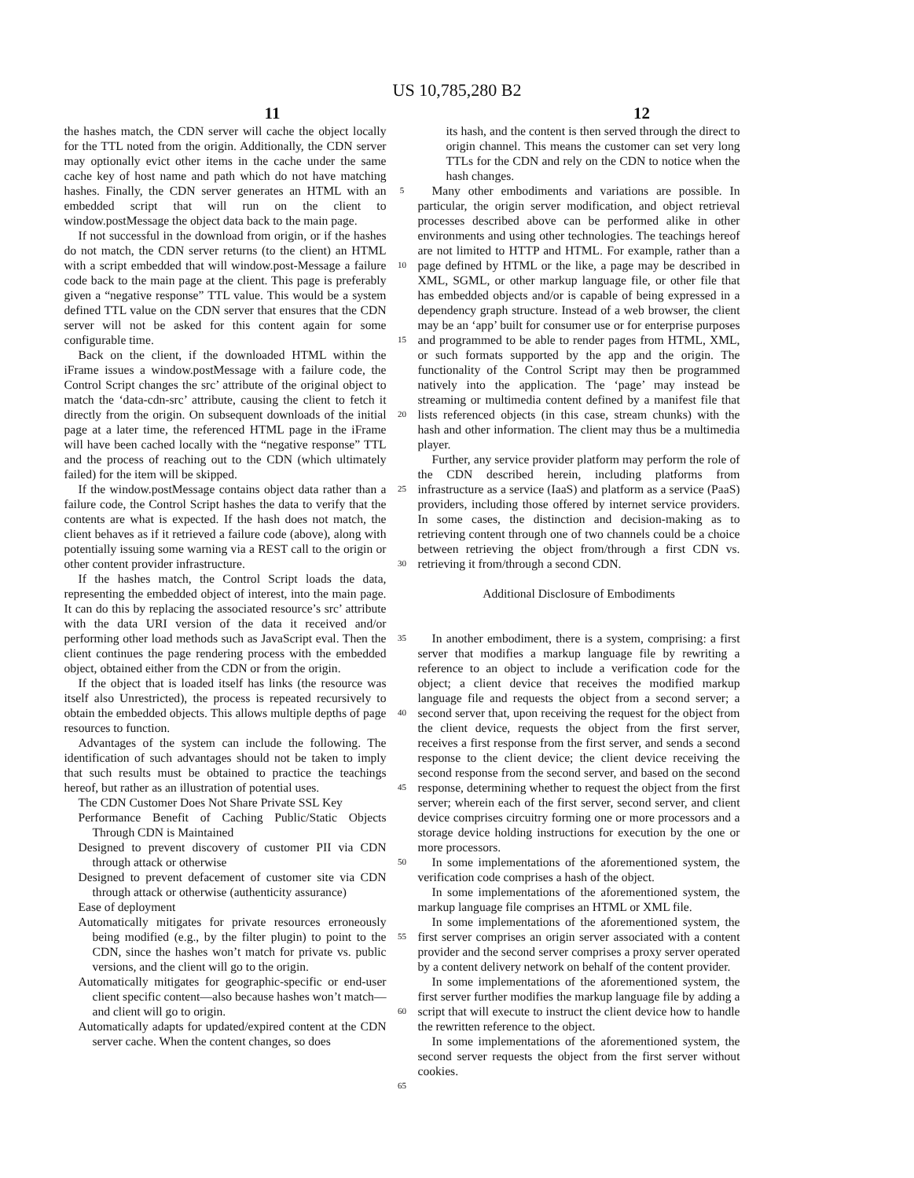US 10,785,280 B2
11 12
the hashes match, the CDN server will cache the object locally for the TTL noted from the origin. Additionally, the CDN server may optionally evict other items in the cache under the same cache key of host name and path which do not have matching hashes. Finally, the CDN server generates an HTML with an embedded script that will run on the client to window.postMessage the object data back to the main page.
If not successful in the download from origin, or if the hashes do not match, the CDN server returns (to the client) an HTML with a script embedded that will window.post-Message a failure code back to the main page at the client. This page is preferably given a “negative response” TTL value. This would be a system defined TTL value on the CDN server that ensures that the CDN server will not be asked for this content again for some configurable time.
Back on the client, if the downloaded HTML within the iFrame issues a window.postMessage with a failure code, the Control Script changes the src’ attribute of the original object to match the ‘data-cdn-src’ attribute, causing the client to fetch it directly from the origin. On subsequent downloads of the initial page at a later time, the referenced HTML page in the iFrame will have been cached locally with the “negative response” TTL and the process of reaching out to the CDN (which ultimately failed) for the item will be skipped.
If the window.postMessage contains object data rather than a failure code, the Control Script hashes the data to verify that the contents are what is expected. If the hash does not match, the client behaves as if it retrieved a failure code (above), along with potentially issuing some warning via a REST call to the origin or other content provider infrastructure.
If the hashes match, the Control Script loads the data, representing the embedded object of interest, into the main page. It can do this by replacing the associated resource’s src’ attribute with the data URI version of the data it received and/or performing other load methods such as JavaScript eval. Then the client continues the page rendering process with the embedded object, obtained either from the CDN or from the origin.
If the object that is loaded itself has links (the resource was itself also Unrestricted), the process is repeated recursively to obtain the embedded objects. This allows multiple depths of page resources to function.
Advantages of the system can include the following. The identification of such advantages should not be taken to imply that such results must be obtained to practice the teachings hereof, but rather as an illustration of potential uses.
The CDN Customer Does Not Share Private SSL Key
Performance Benefit of Caching Public/Static Objects Through CDN is Maintained
Designed to prevent discovery of customer PII via CDN through attack or otherwise
Designed to prevent defacement of customer site via CDN through attack or otherwise (authenticity assurance)
Ease of deployment
Automatically mitigates for private resources erroneously being modified (e.g., by the filter plugin) to point to the CDN, since the hashes won’t match for private vs. public versions, and the client will go to the origin.
Automatically mitigates for geographic-specific or end-user client specific content—also because hashes won’t match—and client will go to origin.
Automatically adapts for updated/expired content at the CDN server cache. When the content changes, so does
5
10
15
20
25
30
35
40
45
50
55
60
65
its hash, and the content is then served through the direct to origin channel. This means the customer can set very long TTLs for the CDN and rely on the CDN to notice when the hash changes.
Many other embodiments and variations are possible. In particular, the origin server modification, and object retrieval processes described above can be performed alike in other environments and using other technologies. The teachings hereof are not limited to HTTP and HTML. For example, rather than a page defined by HTML or the like, a page may be described in XML, SGML, or other markup language file, or other file that has embedded objects and/or is capable of being expressed in a dependency graph structure. Instead of a web browser, the client may be an ‘app’ built for consumer use or for enterprise purposes and programmed to be able to render pages from HTML, XML, or such formats supported by the app and the origin. The functionality of the Control Script may then be programmed natively into the application. The ‘page’ may instead be streaming or multimedia content defined by a manifest file that lists referenced objects (in this case, stream chunks) with the hash and other information. The client may thus be a multimedia player.
Further, any service provider platform may perform the role of the CDN described herein, including platforms from infrastructure as a service (IaaS) and platform as a service (PaaS) providers, including those offered by internet service providers. In some cases, the distinction and decision-making as to retrieving content through one of two channels could be a choice between retrieving the object from/through a first CDN vs. retrieving it from/through a second CDN.
Additional Disclosure of Embodiments
In another embodiment, there is a system, comprising: a first server that modifies a markup language file by rewriting a reference to an object to include a verification code for the object; a client device that receives the modified markup language file and requests the object from a second server; a second server that, upon receiving the request for the object from the client device, requests the object from the first server, receives a first response from the first server, and sends a second response to the client device; the client device receiving the second response from the second server, and based on the second response, determining whether to request the object from the first server; wherein each of the first server, second server, and client device comprises circuitry forming one or more processors and a storage device holding instructions for execution by the one or more processors.
In some implementations of the aforementioned system, the verification code comprises a hash of the object.
In some implementations of the aforementioned system, the markup language file comprises an HTML or XML file.
In some implementations of the aforementioned system, the first server comprises an origin server associated with a content provider and the second server comprises a proxy server operated by a content delivery network on behalf of the content provider.
In some implementations of the aforementioned system, the first server further modifies the markup language file by adding a script that will execute to instruct the client device how to handle the rewritten reference to the object.
In some implementations of the aforementioned system, the second server requests the object from the first server without cookies.